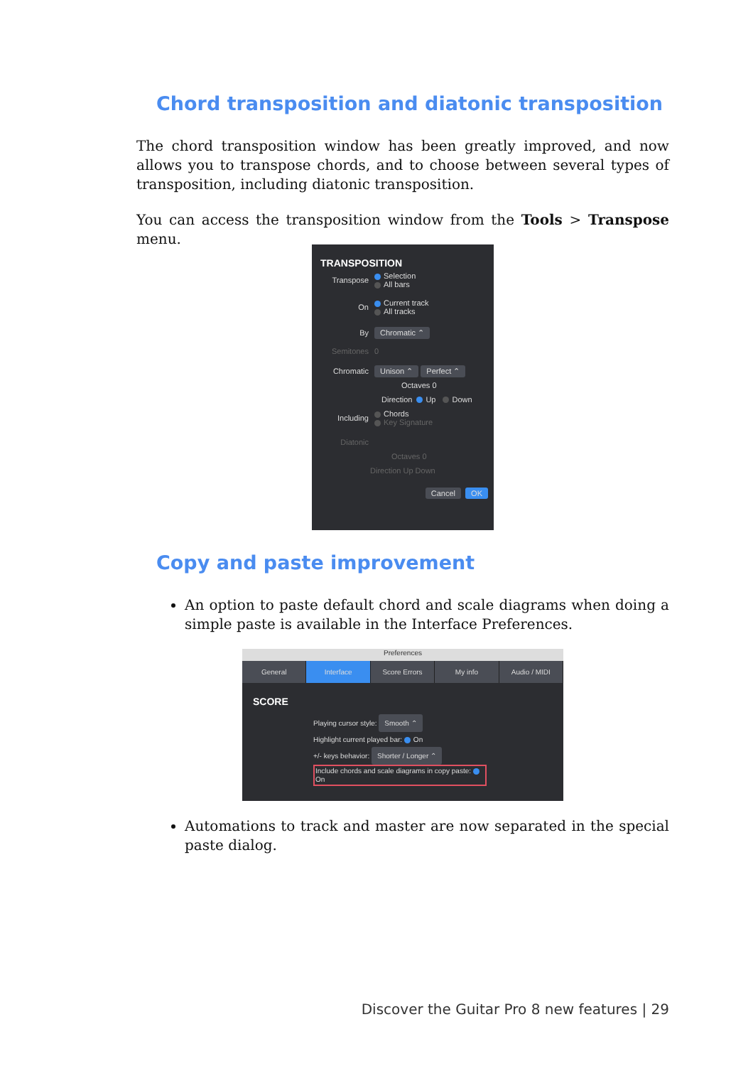Chord transposition and diatonic transposition
The chord transposition window has been greatly improved, and now allows you to transpose chords, and to choose between several types of transposition, including diatonic transposition.
You can access the transposition window from the Tools > Transpose menu.
TRANSPOSITION
Transpose Selection
All bars
On Current track
All tracks
By Chromatic ⌃
Semitones 0
Chromatic Unison ⌃ Perfect ⌃
Octaves 0
Direction Up Down
Including Chords
Key Signature
Diatonic
Octaves 0
Direction Up Down
Cancel OK
Copy and paste improvement
An option to paste default chord and scale diagrams when doing a simple paste is available in the Interface Preferences.
Preferences
General Interface Score Errors My info Audio / MIDI
SCORE
Playing cursor style: Smooth ⌃
Highlight current played bar: On
+/- keys behavior: Shorter / Longer ⌃
Include chords and scale diagrams in copy paste: On
Automations to track and master are now separated in the special paste dialog.
Discover the Guitar Pro 8 new features | 29